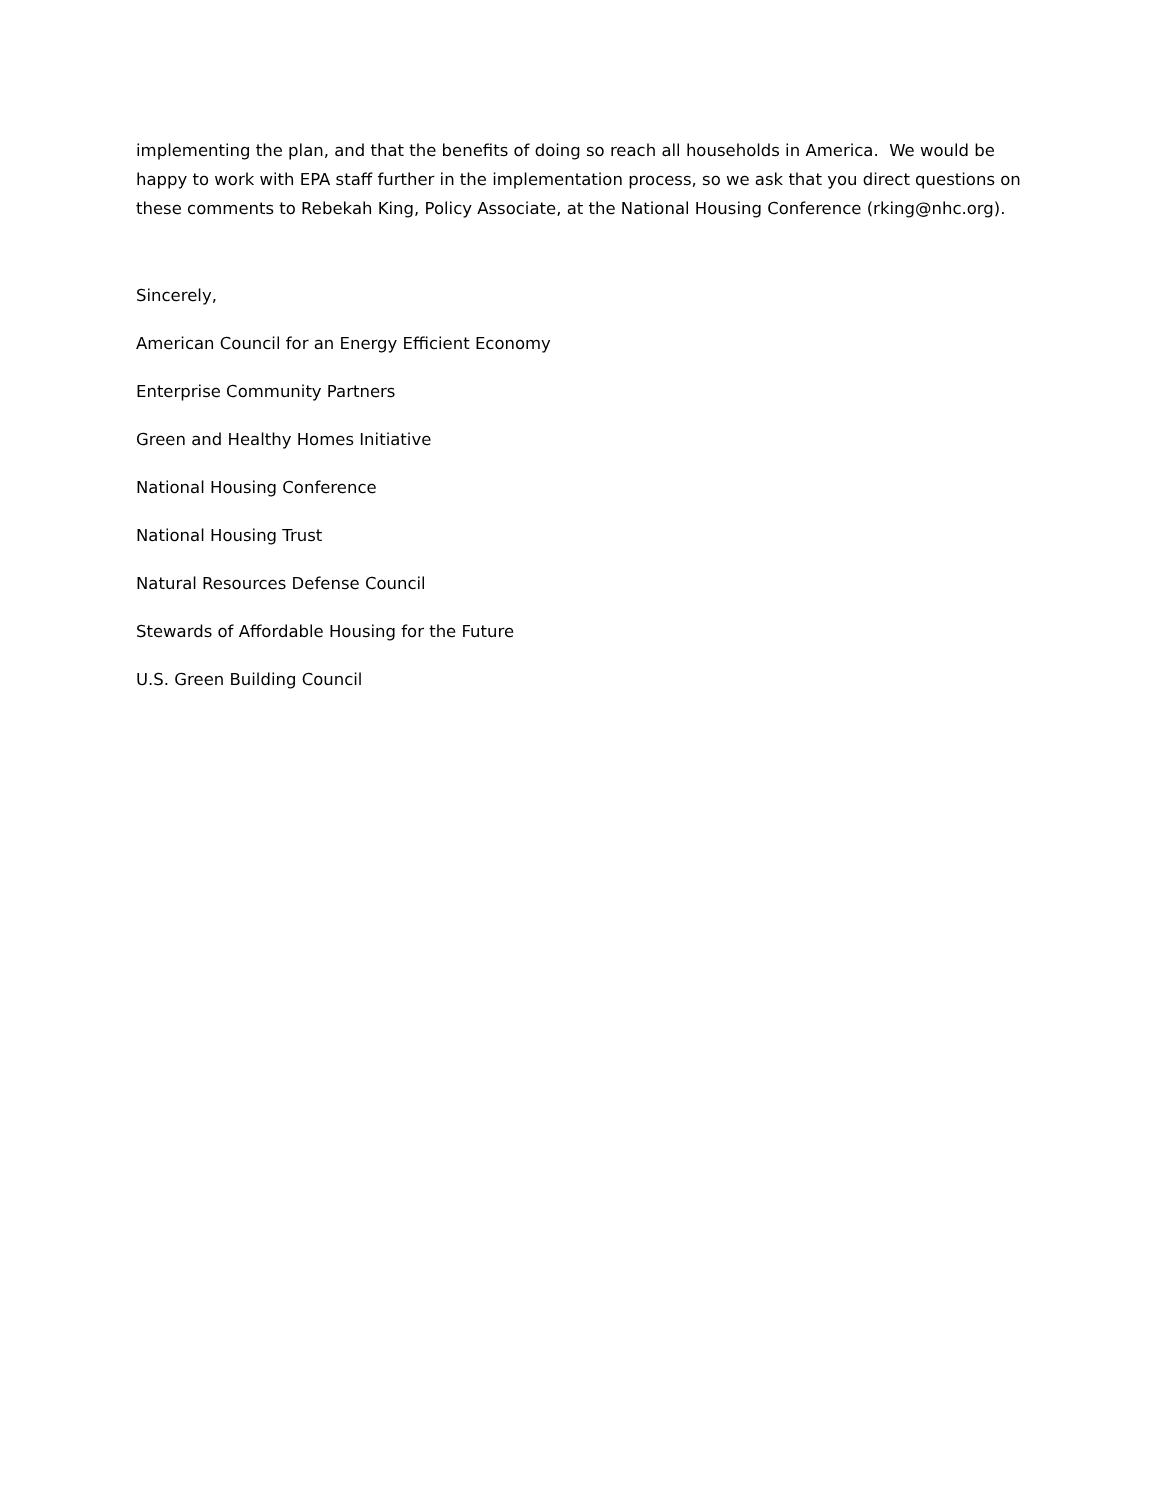implementing the plan, and that the benefits of doing so reach all households in America. We would be happy to work with EPA staff further in the implementation process, so we ask that you direct questions on these comments to Rebekah King, Policy Associate, at the National Housing Conference (rking@nhc.org).
Sincerely,
American Council for an Energy Efficient Economy
Enterprise Community Partners
Green and Healthy Homes Initiative
National Housing Conference
National Housing Trust
Natural Resources Defense Council
Stewards of Affordable Housing for the Future
U.S. Green Building Council